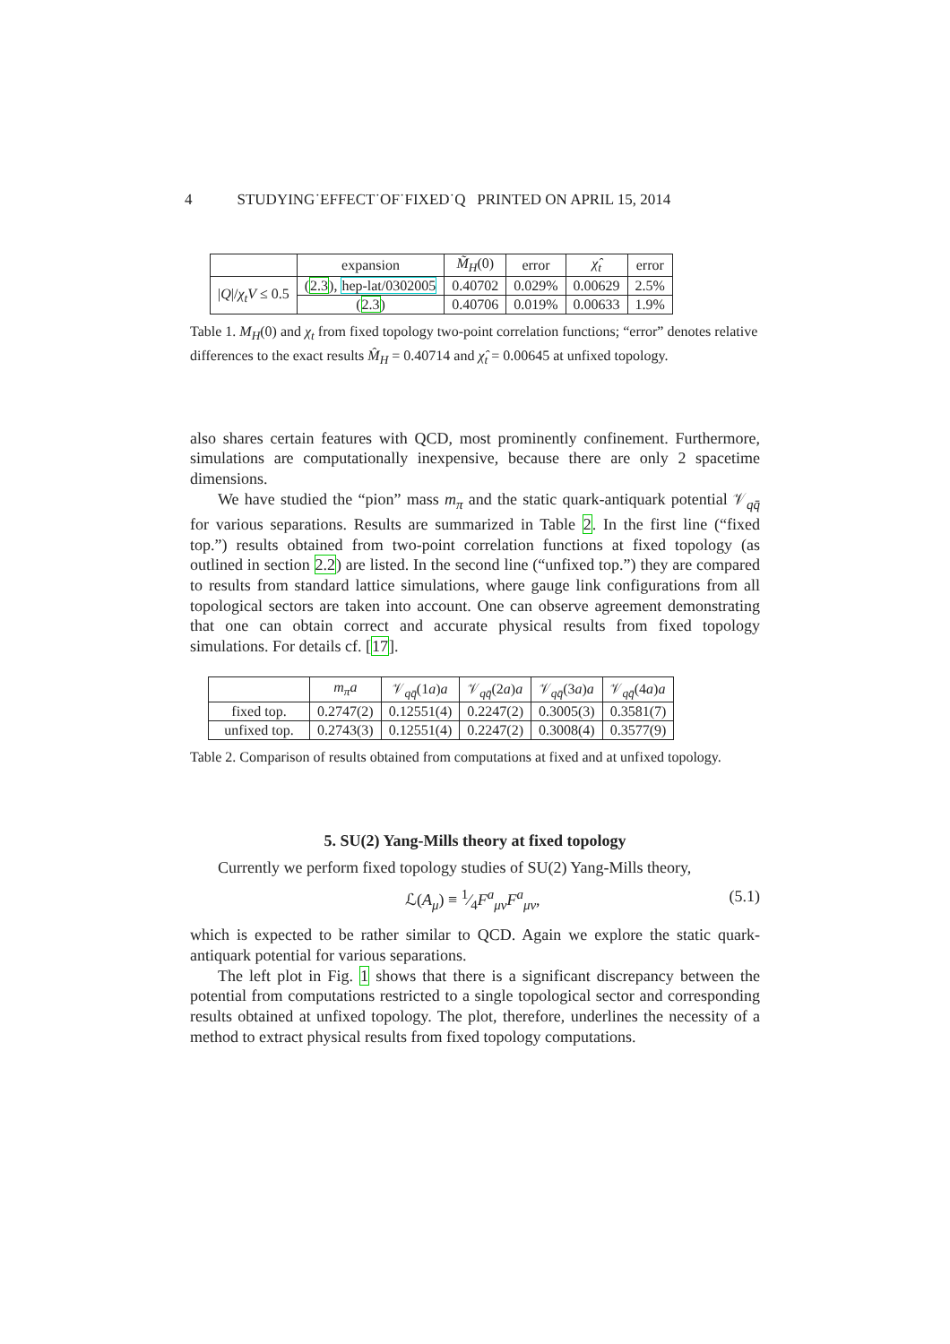4 STUDYING˙EFFECT˙OF˙FIXED˙Q PRINTED ON APRIL 15, 2014
| | expansion | M̃<sub>H</sub> (0) | error | χ̂<sub>t</sub> | error |
| --- | --- | --- | --- | --- | --- |
| / Q // χ<sub>t</sub>V ≤ 0.5 | ( 2.3 ), hep-lat/0302005 | 0.40702 | 0.029% | 0.00629 | 2.5% |
| | ( 2.3 ) | 0.40706 | 0.019% | 0.00633 | 1.9% |
Table 1. M<sub>H</sub>(0) and χ<sub>t</sub> from fixed topology two-point correlation functions; “error” denotes relative differences to the exact results M̂<sub>H</sub> = 0.40714 and χ̂<sub>t</sub> = 0.00645 at unfixed topology.
also shares certain features with QCD, most prominently confinement. Furthermore, simulations are computationally inexpensive, because there are only 2 spacetime dimensions.
We have studied the “pion” mass m<sub>π</sub> and the static quark-antiquark potential 𝒱<sub>qq̄</sub> for various separations. Results are summarized in Table 2. In the first line (“fixed top.”) results obtained from two-point correlation functions at fixed topology (as outlined in section 2.2) are listed. In the second line (“unfixed top.”) they are compared to results from standard lattice simulations, where gauge link configurations from all topological sectors are taken into account. One can observe agreement demonstrating that one can obtain correct and accurate physical results from fixed topology simulations. For details cf. [17].
| | m<sub>π</sub>a | 𝒱<sub>qq̄</sub>(1 a ) a | 𝒱<sub>qq̄</sub>(2 a ) a | 𝒱<sub>qq̄</sub>(3 a ) a | 𝒱<sub>qq̄</sub>(4 a ) a |
| --- | --- | --- | --- | --- | --- |
| fixed top. | 0.2747(2) | 0.12551(4) | 0.2247(2) | 0.3005(3) | 0.3581(7) |
| unfixed top. | 0.2743(3) | 0.12551(4) | 0.2247(2) | 0.3008(4) | 0.3577(9) |
Table 2. Comparison of results obtained from computations at fixed and at unfixed topology.
5. SU(2) Yang-Mills theory at fixed topology
Currently we perform fixed topology studies of SU(2) Yang-Mills theory,
ℒ(A<sub>μ</sub>) ≡ 1⁄4F<sup>a</sup><sub>μν</sub>F<sup>a</sup><sub>μν</sub>, (5.1)
which is expected to be rather similar to QCD. Again we explore the static quark-antiquark potential for various separations.
The left plot in Fig. 1 shows that there is a significant discrepancy between the potential from computations restricted to a single topological sector and corresponding results obtained at unfixed topology. The plot, therefore, underlines the necessity of a method to extract physical results from fixed topology computations.